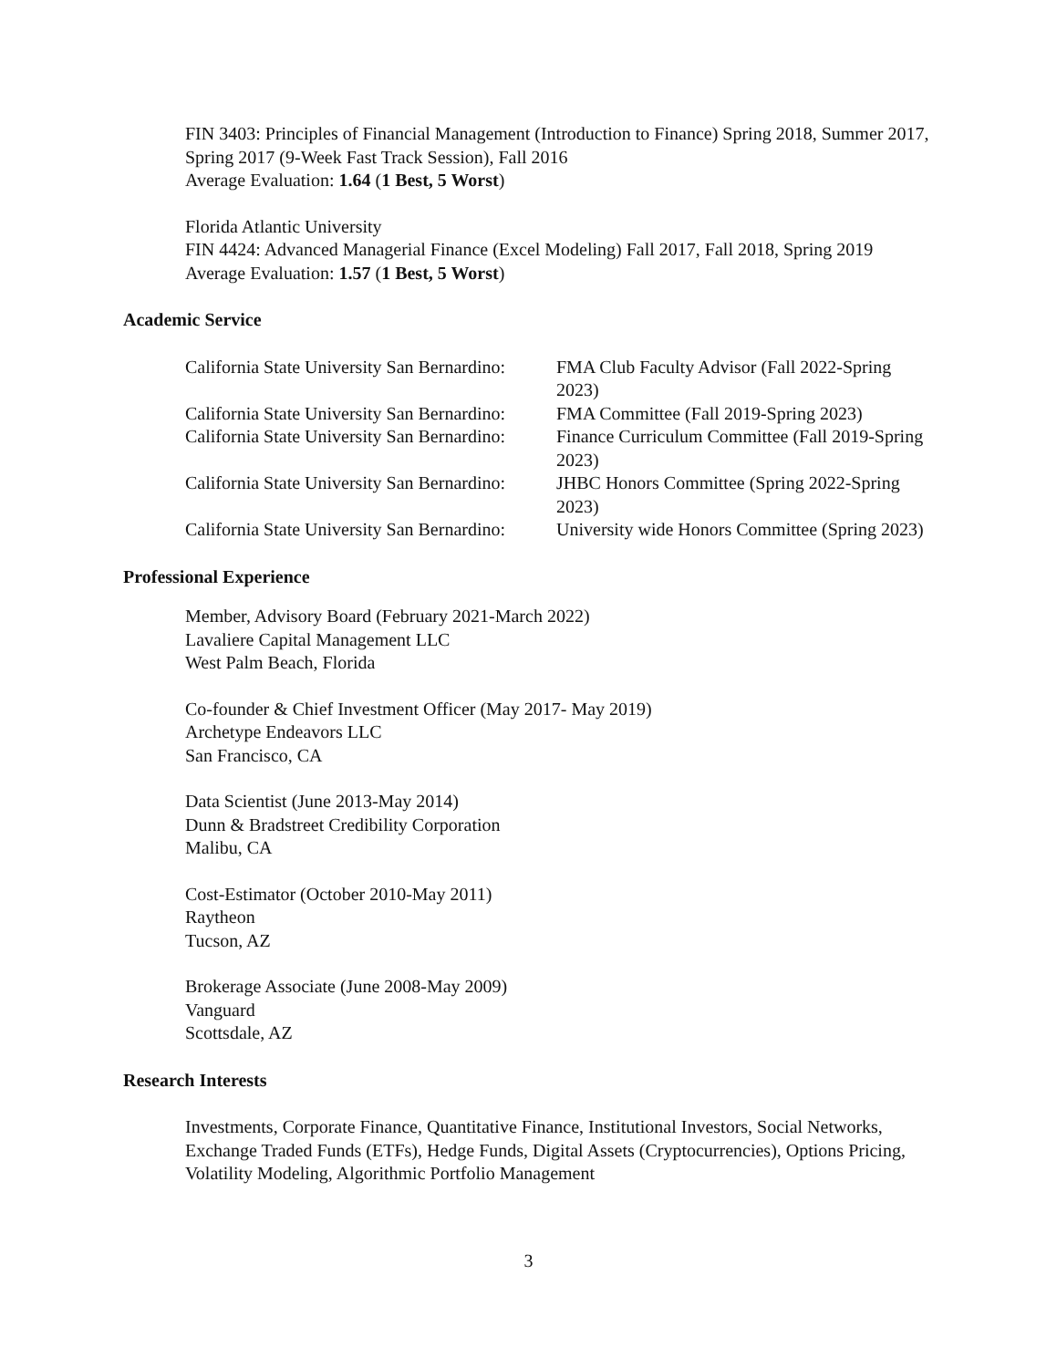FIN 3403: Principles of Financial Management (Introduction to Finance) Spring 2018, Summer 2017, Spring 2017 (9-Week Fast Track Session), Fall 2016
Average Evaluation: 1.64 (1 Best, 5 Worst)
Florida Atlantic University
FIN 4424: Advanced Managerial Finance (Excel Modeling) Fall 2017, Fall 2018, Spring 2019
Average Evaluation: 1.57 (1 Best, 5 Worst)
Academic Service
California State University San Bernardino:
FMA Club Faculty Advisor (Fall 2022-Spring 2023)
California State University San Bernardino:
FMA Committee (Fall 2019-Spring 2023)
California State University San Bernardino:
Finance Curriculum Committee (Fall 2019-Spring 2023)
California State University San Bernardino:
JHBC Honors Committee (Spring 2022-Spring 2023)
California State University San Bernardino:
University wide Honors Committee (Spring 2023)
Professional Experience
Member, Advisory Board (February 2021-March 2022)
Lavaliere Capital Management LLC
West Palm Beach, Florida
Co-founder & Chief Investment Officer (May 2017- May 2019)
Archetype Endeavors LLC
San Francisco, CA
Data Scientist (June 2013-May 2014)
Dunn & Bradstreet Credibility Corporation
Malibu, CA
Cost-Estimator (October 2010-May 2011)
Raytheon
Tucson, AZ
Brokerage Associate (June 2008-May 2009)
Vanguard
Scottsdale, AZ
Research Interests
Investments, Corporate Finance, Quantitative Finance, Institutional Investors, Social Networks, Exchange Traded Funds (ETFs), Hedge Funds, Digital Assets (Cryptocurrencies), Options Pricing, Volatility Modeling, Algorithmic Portfolio Management
3